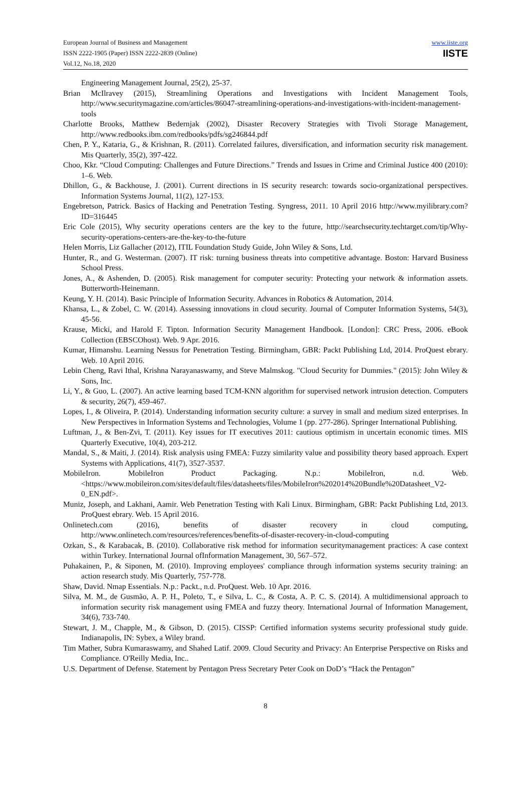European Journal of Business and Management
ISSN 2222-1905 (Paper) ISSN 2222-2839 (Online)
Vol.12, No.18, 2020
www.iiste.org
IISTE
Engineering Management Journal, 25(2), 25-37.
Brian McIlravey (2015), Streamlining Operations and Investigations with Incident Management Tools, http://www.securitymagazine.com/articles/86047-streamlining-operations-and-investigations-with-incident-management-tools
Charlotte Brooks, Matthew Bedernjak (2002), Disaster Recovery Strategies with Tivoli Storage Management, http://www.redbooks.ibm.com/redbooks/pdfs/sg246844.pdf
Chen, P. Y., Kataria, G., & Krishnan, R. (2011). Correlated failures, diversification, and information security risk management. Mis Quarterly, 35(2), 397-422.
Choo, Kkr. “Cloud Computing: Challenges and Future Directions.” Trends and Issues in Crime and Criminal Justice 400 (2010): 1–6. Web.
Dhillon, G., & Backhouse, J. (2001). Current directions in IS security research: towards socio-organizational perspectives. Information Systems Journal, 11(2), 127-153.
Engebretson, Patrick. Basics of Hacking and Penetration Testing. Syngress, 2011. 10 April 2016 http://www.myilibrary.com?ID=316445
Eric Cole (2015), Why security operations centers are the key to the future, http://searchsecurity.techtarget.com/tip/Why-security-operations-centers-are-the-key-to-the-future
Helen Morris, Liz Gallacher (2012), ITIL Foundation Study Guide, John Wiley & Sons, Ltd.
Hunter, R., and G. Westerman. (2007). IT risk: turning business threats into competitive advantage. Boston: Harvard Business School Press.
Jones, A., & Ashenden, D. (2005). Risk management for computer security: Protecting your network & information assets. Butterworth-Heinemann.
Keung, Y. H. (2014). Basic Principle of Information Security. Advances in Robotics & Automation, 2014.
Khansa, L., & Zobel, C. W. (2014). Assessing innovations in cloud security. Journal of Computer Information Systems, 54(3), 45-56.
Krause, Micki, and Harold F. Tipton. Information Security Management Handbook. [London]: CRC Press, 2006. eBook Collection (EBSCOhost). Web. 9 Apr. 2016.
Kumar, Himanshu. Learning Nessus for Penetration Testing. Birmingham, GBR: Packt Publishing Ltd, 2014. ProQuest ebrary. Web. 10 April 2016.
Lebin Cheng, Ravi Ithal, Krishna Narayanaswamy, and Steve Malmskog. "Cloud Security for Dummies." (2015): John Wiley & Sons, Inc.
Li, Y., & Guo, L. (2007). An active learning based TCM-KNN algorithm for supervised network intrusion detection. Computers & security, 26(7), 459-467.
Lopes, I., & Oliveira, P. (2014). Understanding information security culture: a survey in small and medium sized enterprises. In New Perspectives in Information Systems and Technologies, Volume 1 (pp. 277-286). Springer International Publishing.
Luftman, J., & Ben-Zvi, T. (2011). Key issues for IT executives 2011: cautious optimism in uncertain economic times. MIS Quarterly Executive, 10(4), 203-212.
Mandal, S., & Maiti, J. (2014). Risk analysis using FMEA: Fuzzy similarity value and possibility theory based approach. Expert Systems with Applications, 41(7), 3527-3537.
MobileIron. MobileIron Product Packaging. N.p.: MobileIron, n.d. Web. <https://www.mobileiron.com/sites/default/files/datasheets/files/MobileIron%202014%20Bundle%20Datasheet_V2-0_EN.pdf>.
Muniz, Joseph, and Lakhani, Aamir. Web Penetration Testing with Kali Linux. Birmingham, GBR: Packt Publishing Ltd, 2013. ProQuest ebrary. Web. 15 April 2016.
Onlinetech.com (2016), benefits of disaster recovery in cloud computing, http://www.onlinetech.com/resources/references/benefits-of-disaster-recovery-in-cloud-computing
Ozkan, S., & Karabacak, B. (2010). Collaborative risk method for information securitymanagement practices: A case context within Turkey. International Journal ofInformation Management, 30, 567–572.
Puhakainen, P., & Siponen, M. (2010). Improving employees' compliance through information systems security training: an action research study. Mis Quarterly, 757-778.
Shaw, David. Nmap Essentials. N.p.: Packt., n.d. ProQuest. Web. 10 Apr. 2016.
Silva, M. M., de Gusmão, A. P. H., Poleto, T., e Silva, L. C., & Costa, A. P. C. S. (2014). A multidimensional approach to information security risk management using FMEA and fuzzy theory. International Journal of Information Management, 34(6), 733-740.
Stewart, J. M., Chapple, M., & Gibson, D. (2015). CISSP: Certified information systems security professional study guide. Indianapolis, IN: Sybex, a Wiley brand.
Tim Mather, Subra Kumaraswamy, and Shahed Latif. 2009. Cloud Security and Privacy: An Enterprise Perspective on Risks and Compliance. O'Reilly Media, Inc..
U.S. Department of Defense. Statement by Pentagon Press Secretary Peter Cook on DoD’s “Hack the Pentagon”
8